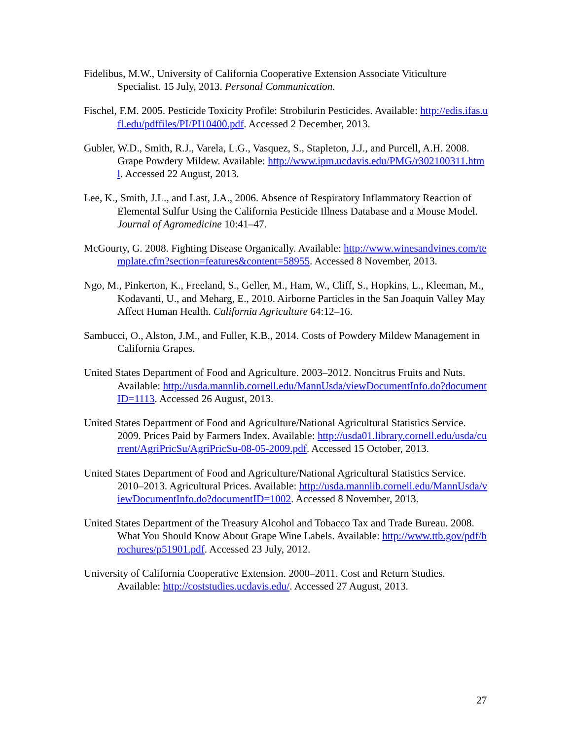Fidelibus, M.W., University of California Cooperative Extension Associate Viticulture Specialist. 15 July, 2013. Personal Communication.
Fischel, F.M. 2005. Pesticide Toxicity Profile: Strobilurin Pesticides. Available: http://edis.ifas.ufl.edu/pdffiles/PI/PI10400.pdf. Accessed 2 December, 2013.
Gubler, W.D., Smith, R.J., Varela, L.G., Vasquez, S., Stapleton, J.J., and Purcell, A.H. 2008. Grape Powdery Mildew. Available: http://www.ipm.ucdavis.edu/PMG/r302100311.html. Accessed 22 August, 2013.
Lee, K., Smith, J.L., and Last, J.A., 2006. Absence of Respiratory Inflammatory Reaction of Elemental Sulfur Using the California Pesticide Illness Database and a Mouse Model. Journal of Agromedicine 10:41–47.
McGourty, G. 2008. Fighting Disease Organically. Available: http://www.winesandvines.com/template.cfm?section=features&content=58955. Accessed 8 November, 2013.
Ngo, M., Pinkerton, K., Freeland, S., Geller, M., Ham, W., Cliff, S., Hopkins, L., Kleeman, M., Kodavanti, U., and Meharg, E., 2010. Airborne Particles in the San Joaquin Valley May Affect Human Health. California Agriculture 64:12–16.
Sambucci, O., Alston, J.M., and Fuller, K.B., 2014. Costs of Powdery Mildew Management in California Grapes.
United States Department of Food and Agriculture. 2003–2012. Noncitrus Fruits and Nuts. Available: http://usda.mannlib.cornell.edu/MannUsda/viewDocumentInfo.do?documentID=1113. Accessed 26 August, 2013.
United States Department of Food and Agriculture/National Agricultural Statistics Service. 2009. Prices Paid by Farmers Index. Available: http://usda01.library.cornell.edu/usda/current/AgriPricSu/AgriPricSu-08-05-2009.pdf. Accessed 15 October, 2013.
United States Department of Food and Agriculture/National Agricultural Statistics Service. 2010–2013. Agricultural Prices. Available: http://usda.mannlib.cornell.edu/MannUsda/viewDocumentInfo.do?documentID=1002. Accessed 8 November, 2013.
United States Department of the Treasury Alcohol and Tobacco Tax and Trade Bureau. 2008. What You Should Know About Grape Wine Labels. Available: http://www.ttb.gov/pdf/brochures/p51901.pdf. Accessed 23 July, 2012.
University of California Cooperative Extension. 2000–2011. Cost and Return Studies. Available: http://coststudies.ucdavis.edu/. Accessed 27 August, 2013.
27